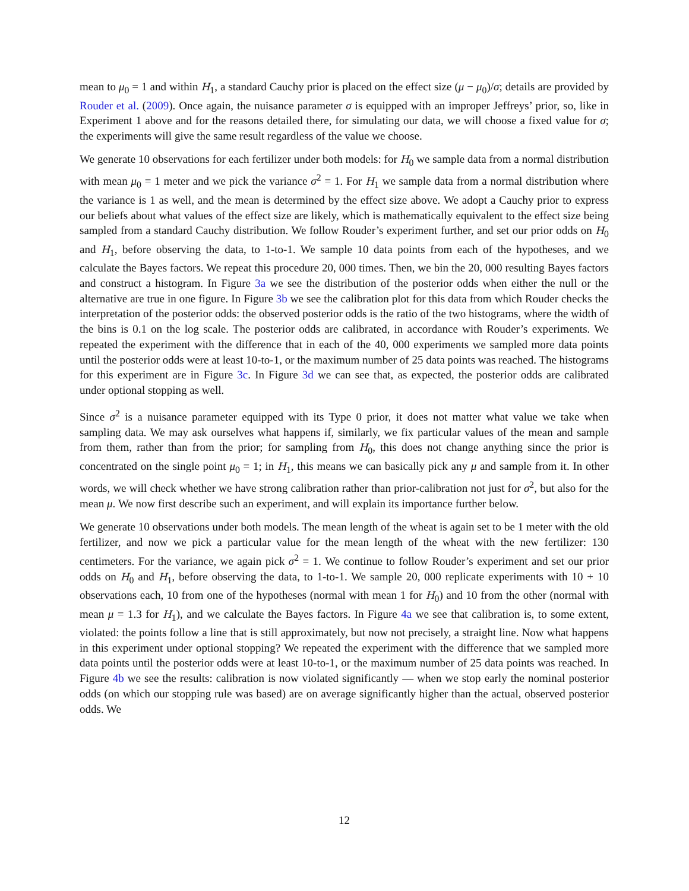mean to μ<sub>0</sub> = 1 and within H<sub>1</sub>, a standard Cauchy prior is placed on the effect size (μ − μ<sub>0</sub>)/σ; details are provided by Rouder et al. (2009). Once again, the nuisance parameter σ is equipped with an improper Jeffreys’ prior, so, like in Experiment 1 above and for the reasons detailed there, for simulating our data, we will choose a fixed value for σ; the experiments will give the same result regardless of the value we choose.
We generate 10 observations for each fertilizer under both models: for H<sub>0</sub> we sample data from a normal distribution with mean μ<sub>0</sub> = 1 meter and we pick the variance σ<sup>2</sup> = 1. For H<sub>1</sub> we sample data from a normal distribution where the variance is 1 as well, and the mean is determined by the effect size above. We adopt a Cauchy prior to express our beliefs about what values of the effect size are likely, which is mathematically equivalent to the effect size being sampled from a standard Cauchy distribution. We follow Rouder’s experiment further, and set our prior odds on H<sub>0</sub> and H<sub>1</sub>, before observing the data, to 1-to-1. We sample 10 data points from each of the hypotheses, and we calculate the Bayes factors. We repeat this procedure 20, 000 times. Then, we bin the 20, 000 resulting Bayes factors and construct a histogram. In Figure 3a we see the distribution of the posterior odds when either the null or the alternative are true in one figure. In Figure 3b we see the calibration plot for this data from which Rouder checks the interpretation of the posterior odds: the observed posterior odds is the ratio of the two histograms, where the width of the bins is 0.1 on the log scale. The posterior odds are calibrated, in accordance with Rouder’s experiments. We repeated the experiment with the difference that in each of the 40, 000 experiments we sampled more data points until the posterior odds were at least 10-to-1, or the maximum number of 25 data points was reached. The histograms for this experiment are in Figure 3c. In Figure 3d we can see that, as expected, the posterior odds are calibrated under optional stopping as well.
Since σ<sup>2</sup> is a nuisance parameter equipped with its Type 0 prior, it does not matter what value we take when sampling data. We may ask ourselves what happens if, similarly, we fix particular values of the mean and sample from them, rather than from the prior; for sampling from H<sub>0</sub>, this does not change anything since the prior is concentrated on the single point μ<sub>0</sub> = 1; in H<sub>1</sub>, this means we can basically pick any μ and sample from it. In other words, we will check whether we have strong calibration rather than prior-calibration not just for σ<sup>2</sup>, but also for the mean μ. We now first describe such an experiment, and will explain its importance further below.
We generate 10 observations under both models. The mean length of the wheat is again set to be 1 meter with the old fertilizer, and now we pick a particular value for the mean length of the wheat with the new fertilizer: 130 centimeters. For the variance, we again pick σ<sup>2</sup> = 1. We continue to follow Rouder’s experiment and set our prior odds on H<sub>0</sub> and H<sub>1</sub>, before observing the data, to 1-to-1. We sample 20, 000 replicate experiments with 10 + 10 observations each, 10 from one of the hypotheses (normal with mean 1 for H<sub>0</sub>) and 10 from the other (normal with mean μ = 1.3 for H<sub>1</sub>), and we calculate the Bayes factors. In Figure 4a we see that calibration is, to some extent, violated: the points follow a line that is still approximately, but now not precisely, a straight line. Now what happens in this experiment under optional stopping? We repeated the experiment with the difference that we sampled more data points until the posterior odds were at least 10-to-1, or the maximum number of 25 data points was reached. In Figure 4b we see the results: calibration is now violated significantly — when we stop early the nominal posterior odds (on which our stopping rule was based) are on average significantly higher than the actual, observed posterior odds. We
12